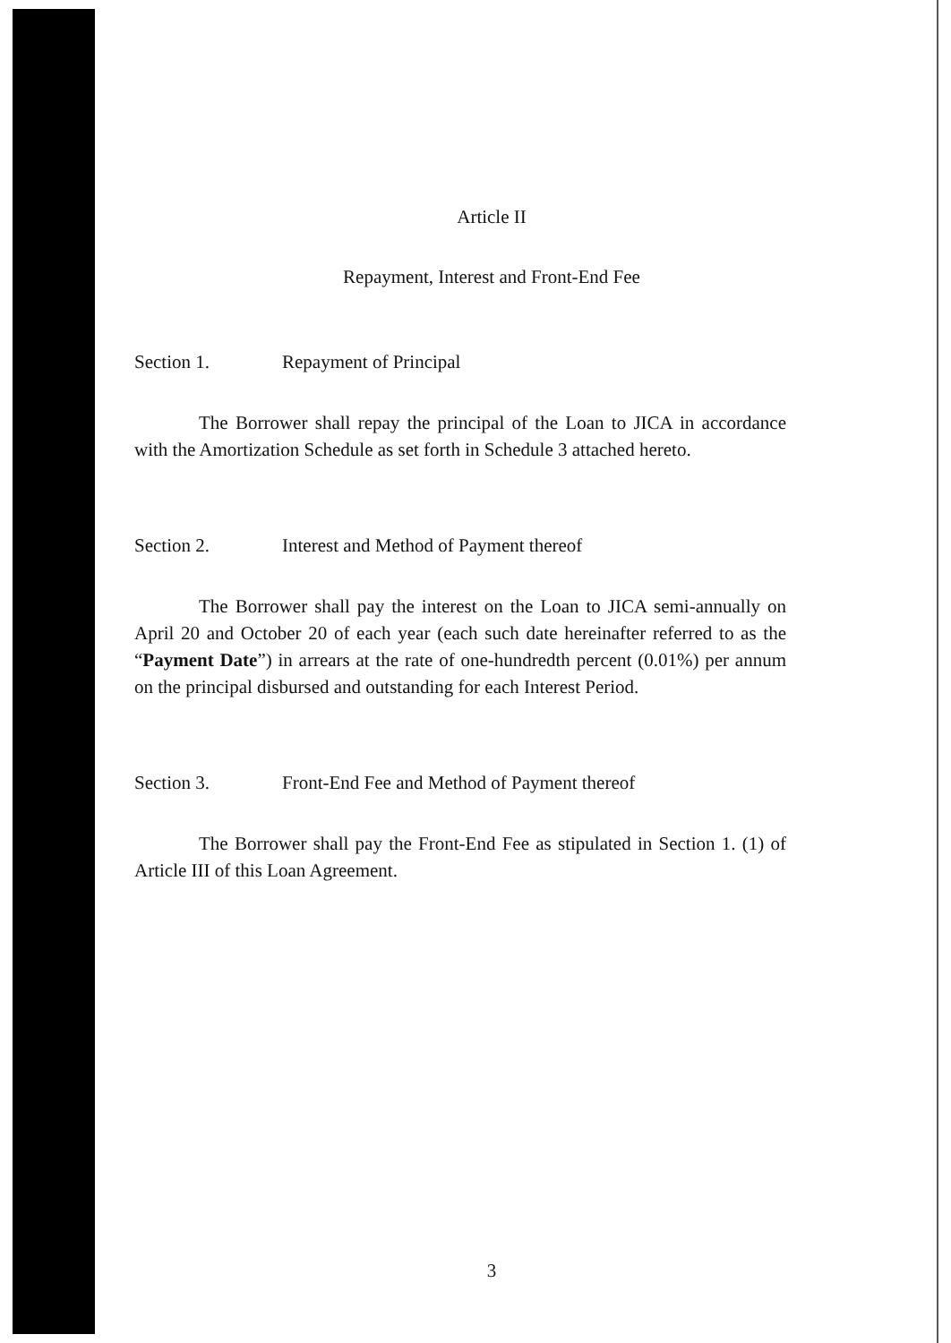Article II
Repayment, Interest and Front-End Fee
Section 1. Repayment of Principal
The Borrower shall repay the principal of the Loan to JICA in accordance with the Amortization Schedule as set forth in Schedule 3 attached hereto.
Section 2. Interest and Method of Payment thereof
The Borrower shall pay the interest on the Loan to JICA semi-annually on April 20 and October 20 of each year (each such date hereinafter referred to as the “Payment Date”) in arrears at the rate of one-hundredth percent (0.01%) per annum on the principal disbursed and outstanding for each Interest Period.
Section 3. Front-End Fee and Method of Payment thereof
The Borrower shall pay the Front-End Fee as stipulated in Section 1. (1) of Article III of this Loan Agreement.
3